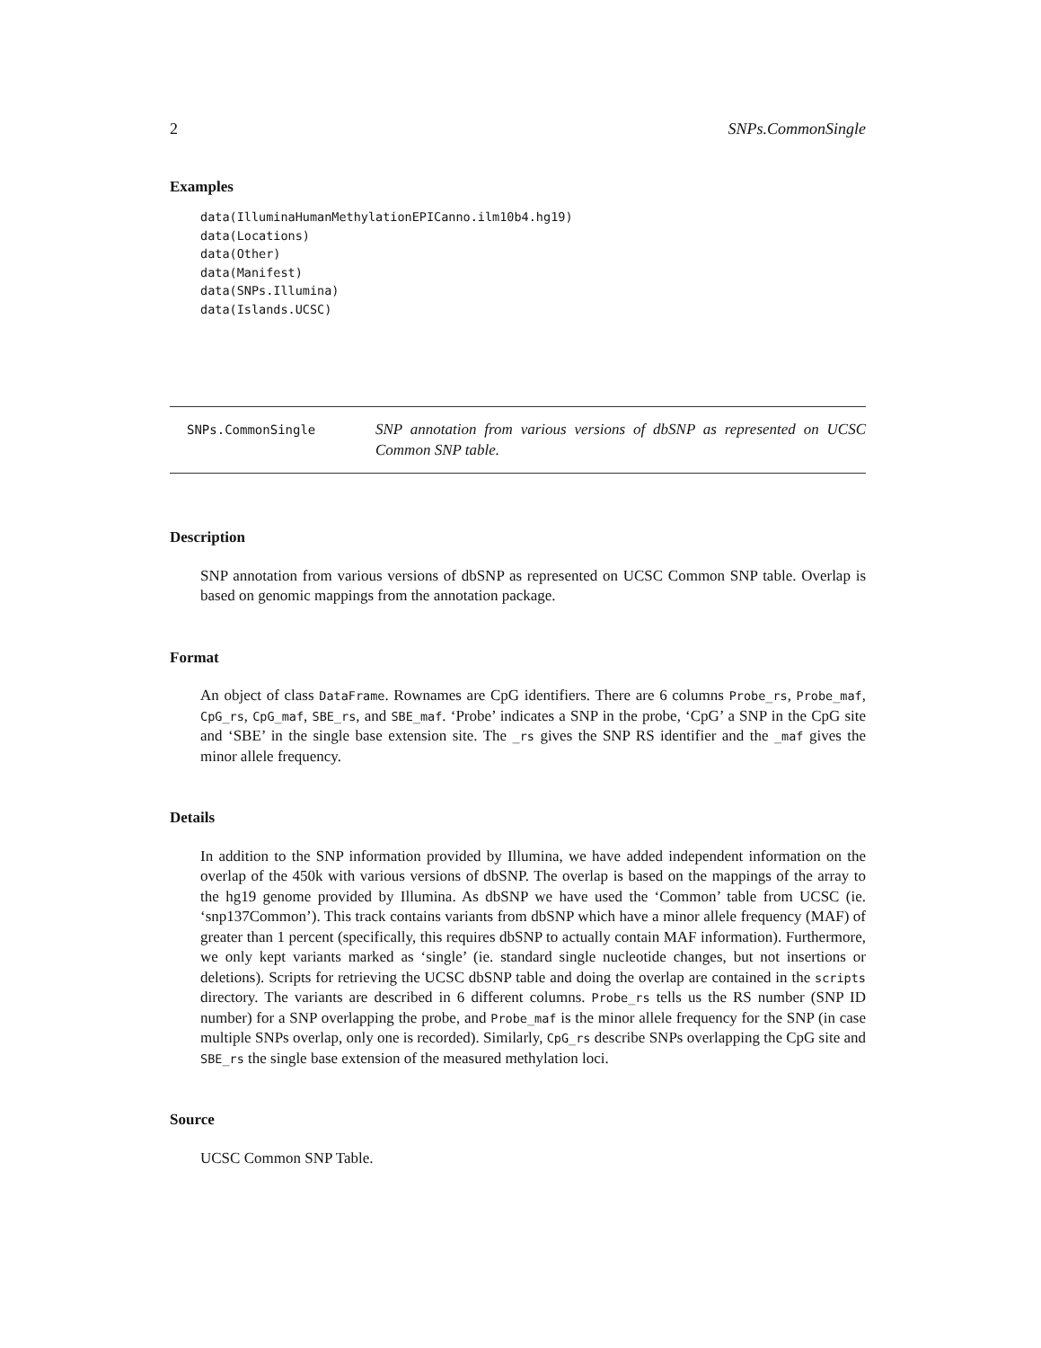2 SNPs.CommonSingle
Examples
data(IlluminaHumanMethylationEPICanno.ilm10b4.hg19)
data(Locations)
data(Other)
data(Manifest)
data(SNPs.Illumina)
data(Islands.UCSC)
SNPs.CommonSingle
SNP annotation from various versions of dbSNP as represented on UCSC Common SNP table.
Description
SNP annotation from various versions of dbSNP as represented on UCSC Common SNP table. Overlap is based on genomic mappings from the annotation package.
Format
An object of class DataFrame. Rownames are CpG identifiers. There are 6 columns Probe_rs, Probe_maf, CpG_rs, CpG_maf, SBE_rs, and SBE_maf. ‘Probe’ indicates a SNP in the probe, ‘CpG’ a SNP in the CpG site and ‘SBE’ in the single base extension site. The _rs gives the SNP RS identifier and the _maf gives the minor allele frequency.
Details
In addition to the SNP information provided by Illumina, we have added independent information on the overlap of the 450k with various versions of dbSNP. The overlap is based on the mappings of the array to the hg19 genome provided by Illumina. As dbSNP we have used the ‘Common’ table from UCSC (ie. ‘snp137Common’). This track contains variants from dbSNP which have a minor allele frequency (MAF) of greater than 1 percent (specifically, this requires dbSNP to actually contain MAF information). Furthermore, we only kept variants marked as ‘single’ (ie. standard single nucleotide changes, but not insertions or deletions). Scripts for retrieving the UCSC dbSNP table and doing the overlap are contained in the scripts directory. The variants are described in 6 different columns. Probe_rs tells us the RS number (SNP ID number) for a SNP overlapping the probe, and Probe_maf is the minor allele frequency for the SNP (in case multiple SNPs overlap, only one is recorded). Similarly, CpG_rs describe SNPs overlapping the CpG site and SBE_rs the single base extension of the measured methylation loci.
Source
UCSC Common SNP Table.